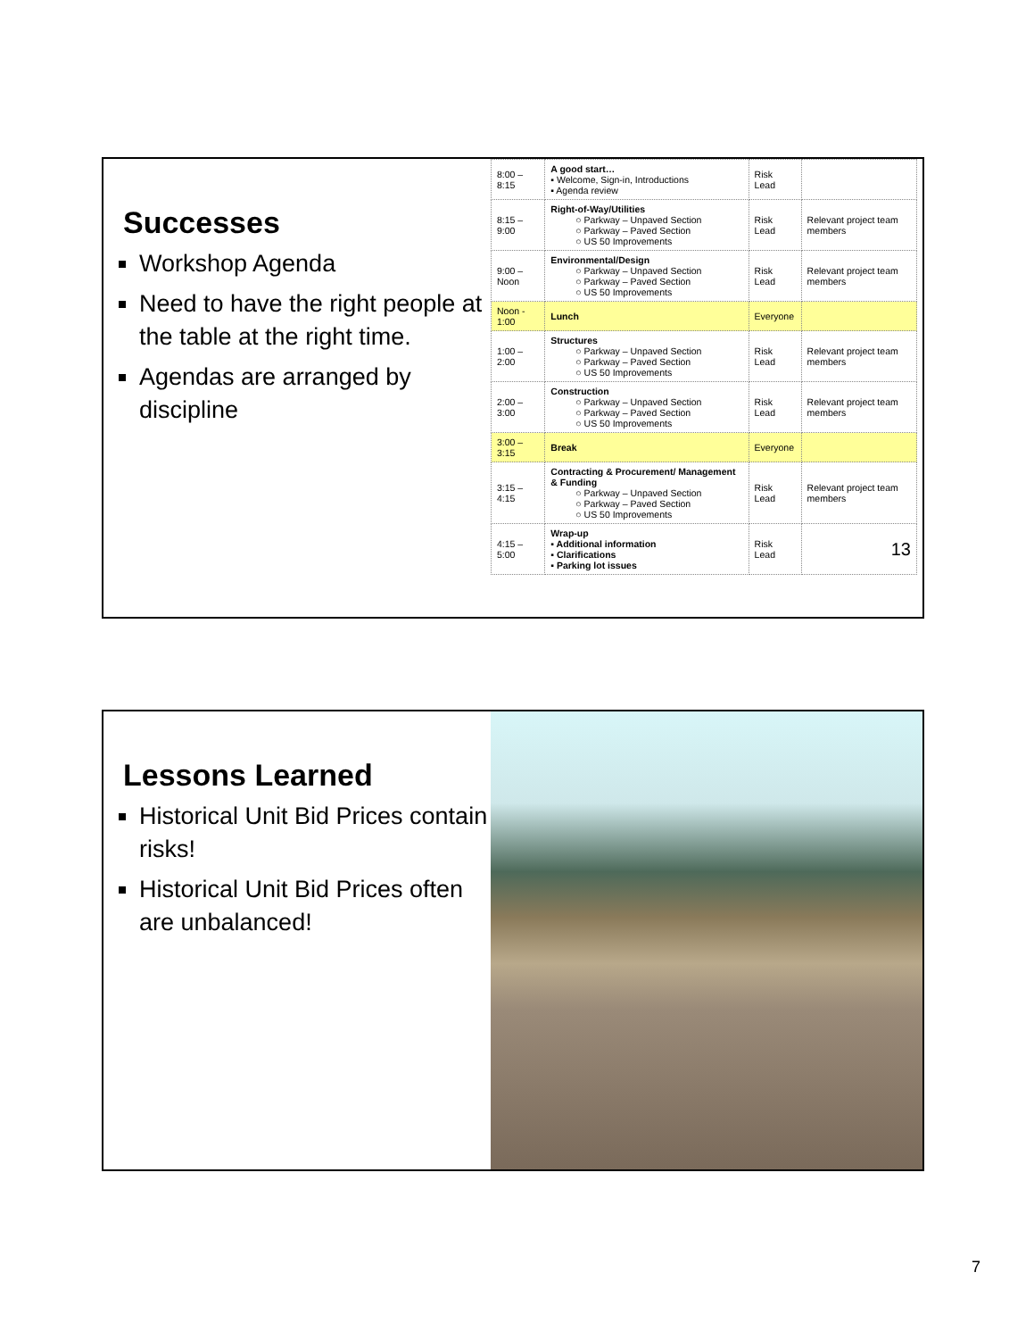Successes
Workshop Agenda
Need to have the right people at the table at the right time.
Agendas are arranged by discipline
| 8:00 – 8:15 | A good start… ▪ Welcome, Sign-in, Introductions ▪ Agenda review | Risk Lead | |
| 8:15 – 9:00 | Right-of-Way/Utilities ○ Parkway – Unpaved Section ○ Parkway – Paved Section ○ US 50 Improvements | Risk Lead | Relevant project team members |
| 9:00 – Noon | Environmental/Design ○ Parkway – Unpaved Section ○ Parkway – Paved Section ○ US 50 Improvements | Risk Lead | Relevant project team members |
| Noon - 1:00 | Lunch | Everyone | |
| 1:00 – 2:00 | Structures ○ Parkway – Unpaved Section ○ Parkway – Paved Section ○ US 50 Improvements | Risk Lead | Relevant project team members |
| 2:00 – 3:00 | Construction ○ Parkway – Unpaved Section ○ Parkway – Paved Section ○ US 50 Improvements | Risk Lead | Relevant project team members |
| 3:00 – 3:15 | Break | Everyone | |
| 3:15 – 4:15 | Contracting & Procurement/ Management & Funding ○ Parkway – Unpaved Section ○ Parkway – Paved Section ○ US 50 Improvements | Risk Lead | Relevant project team members |
| 4:15 – 5:00 | Wrap-up ▪ Additional information ▪ Clarifications ▪ Parking lot issues | Risk Lead | 13 |
Lessons Learned
Historical Unit Bid Prices contain risks!
Historical Unit Bid Prices often are unbalanced!
7